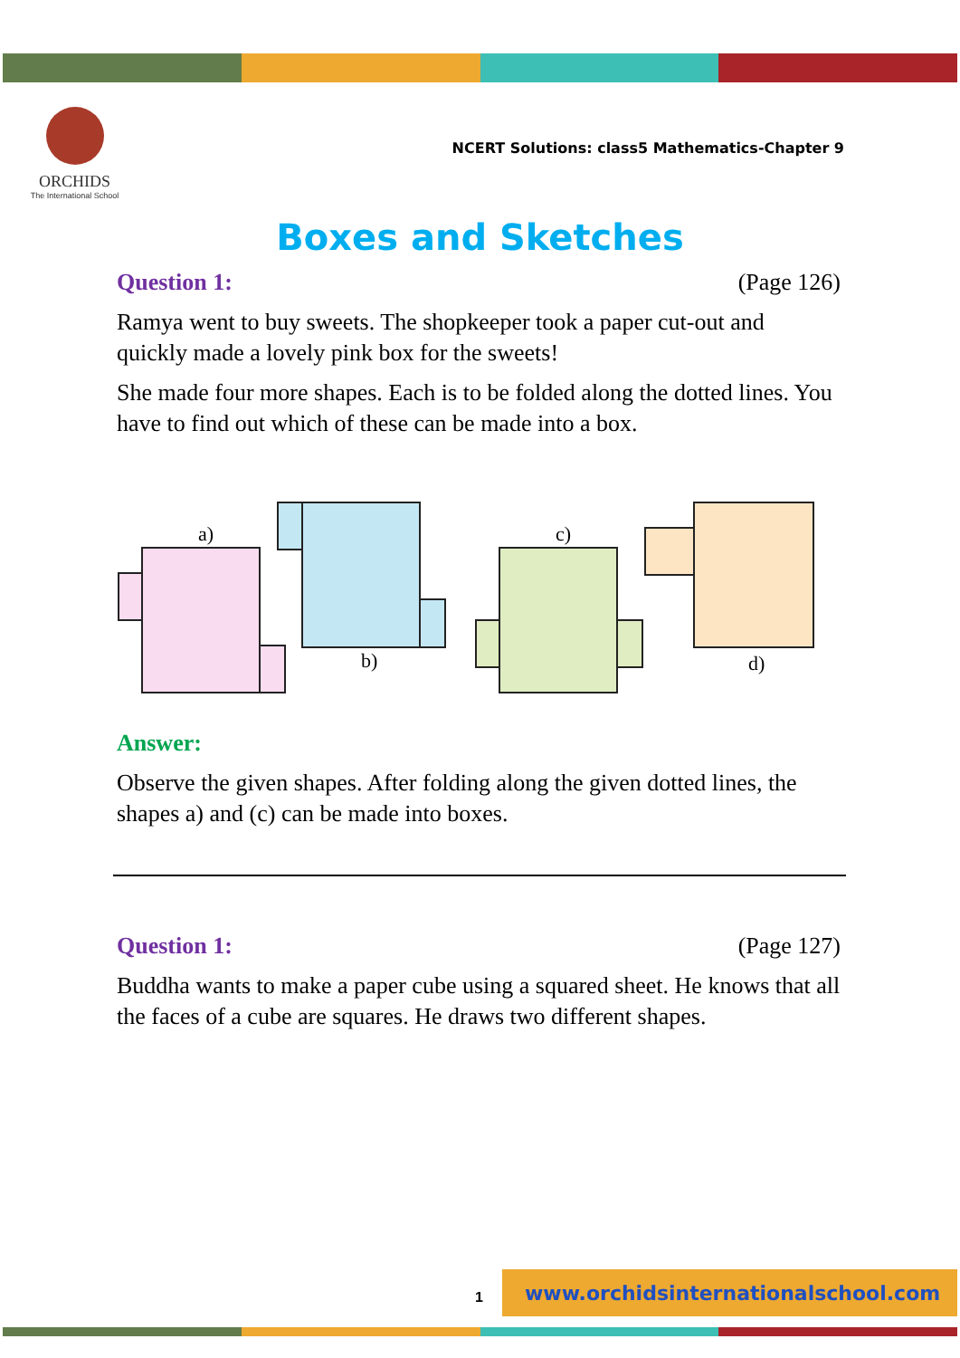ORCHIDS
The International School
NCERT Solutions: class5 Mathematics-Chapter 9
Boxes and Sketches
Question 1: (Page 126)
Ramya went to buy sweets. The shopkeeper took a paper cut-out and quickly made a lovely pink box for the sweets!
She made four more shapes. Each is to be folded along the dotted lines. You have to find out which of these can be made into a box.
a)
b)
c)
d)
Answer:
Observe the given shapes. After folding along the given dotted lines, the shapes a) and (c) can be made into boxes.
Question 1: (Page 127)
Buddha wants to make a paper cube using a squared sheet. He knows that all the faces of a cube are squares. He draws two different shapes.
1
www.orchidsinternationalschool.com